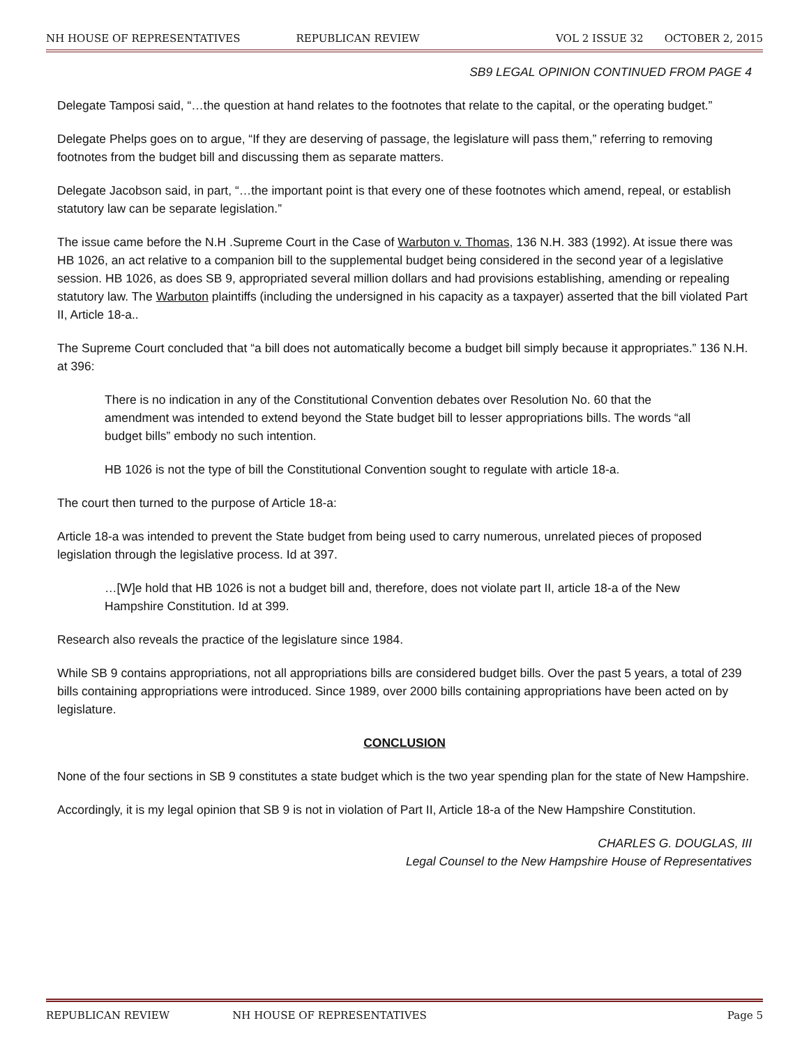NH HOUSE OF REPRESENTATIVES REPUBLICAN REVIEW VOL 2 ISSUE 32 OCTOBER 2, 2015
SB9 LEGAL OPINION CONTINUED FROM PAGE 4
Delegate Tamposi said, “…the question at hand relates to the footnotes that relate to the capital, or the operating budget.”
Delegate Phelps goes on to argue, “If they are deserving of passage, the legislature will pass them,” referring to removing footnotes from the budget bill and discussing them as separate matters.
Delegate Jacobson said, in part, “…the important point is that every one of these footnotes which amend, repeal, or establish statutory law can be separate legislation.”
The issue came before the N.H .Supreme Court in the Case of Warbuton v. Thomas, 136 N.H. 383 (1992). At issue there was HB 1026, an act relative to a companion bill to the supplemental budget being considered in the second year of a legislative session. HB 1026, as does SB 9, appropriated several million dollars and had provisions establishing, amending or repealing statutory law. The Warbuton plaintiffs (including the undersigned in his capacity as a taxpayer) asserted that the bill violated Part II, Article 18-a..
The Supreme Court concluded that “a bill does not automatically become a budget bill simply because it appropriates.” 136 N.H. at 396:
There is no indication in any of the Constitutional Convention debates over Resolution No. 60 that the amendment was intended to extend beyond the State budget bill to lesser appropriations bills. The words “all budget bills” embody no such intention.
HB 1026 is not the type of bill the Constitutional Convention sought to regulate with article 18-a.
The court then turned to the purpose of Article 18-a:
Article 18-a was intended to prevent the State budget from being used to carry numerous, unrelated pieces of proposed legislation through the legislative process. Id at 397.
…[W]e hold that HB 1026 is not a budget bill and, therefore, does not violate part II, article 18-a of the New Hampshire Constitution. Id at 399.
Research also reveals the practice of the legislature since 1984.
While SB 9 contains appropriations, not all appropriations bills are considered budget bills. Over the past 5 years, a total of 239 bills containing appropriations were introduced. Since 1989, over 2000 bills containing appropriations have been acted on by legislature.
CONCLUSION
None of the four sections in SB 9 constitutes a state budget which is the two year spending plan for the state of New Hampshire.
Accordingly, it is my legal opinion that SB 9 is not in violation of Part II, Article 18-a of the New Hampshire Constitution.
CHARLES G. DOUGLAS, III
Legal Counsel to the New Hampshire House of Representatives
REPUBLICAN REVIEW NH HOUSE OF REPRESENTATIVES Page 5